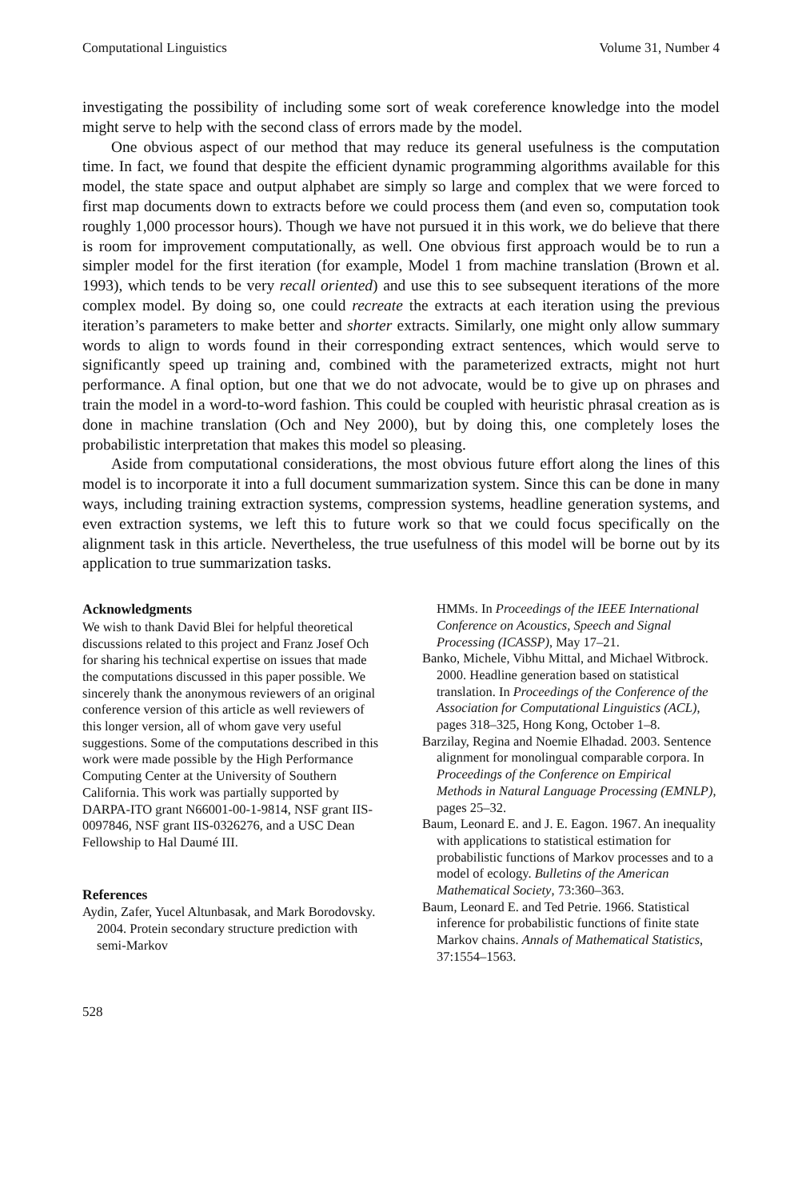Computational Linguistics Volume 31, Number 4
investigating the possibility of including some sort of weak coreference knowledge into the model might serve to help with the second class of errors made by the model.
One obvious aspect of our method that may reduce its general usefulness is the computation time. In fact, we found that despite the efficient dynamic programming algorithms available for this model, the state space and output alphabet are simply so large and complex that we were forced to first map documents down to extracts before we could process them (and even so, computation took roughly 1,000 processor hours). Though we have not pursued it in this work, we do believe that there is room for improvement computationally, as well. One obvious first approach would be to run a simpler model for the first iteration (for example, Model 1 from machine translation (Brown et al. 1993), which tends to be very recall oriented) and use this to see subsequent iterations of the more complex model. By doing so, one could recreate the extracts at each iteration using the previous iteration’s parameters to make better and shorter extracts. Similarly, one might only allow summary words to align to words found in their corresponding extract sentences, which would serve to significantly speed up training and, combined with the parameterized extracts, might not hurt performance. A final option, but one that we do not advocate, would be to give up on phrases and train the model in a word-to-word fashion. This could be coupled with heuristic phrasal creation as is done in machine translation (Och and Ney 2000), but by doing this, one completely loses the probabilistic interpretation that makes this model so pleasing.
Aside from computational considerations, the most obvious future effort along the lines of this model is to incorporate it into a full document summarization system. Since this can be done in many ways, including training extraction systems, compression systems, headline generation systems, and even extraction systems, we left this to future work so that we could focus specifically on the alignment task in this article. Nevertheless, the true usefulness of this model will be borne out by its application to true summarization tasks.
Acknowledgments
We wish to thank David Blei for helpful theoretical discussions related to this project and Franz Josef Och for sharing his technical expertise on issues that made the computations discussed in this paper possible. We sincerely thank the anonymous reviewers of an original conference version of this article as well reviewers of this longer version, all of whom gave very useful suggestions. Some of the computations described in this work were made possible by the High Performance Computing Center at the University of Southern California. This work was partially supported by DARPA-ITO grant N66001-00-1-9814, NSF grant IIS-0097846, NSF grant IIS-0326276, and a USC Dean Fellowship to Hal Daumé III.
References
Aydin, Zafer, Yucel Altunbasak, and Mark Borodovsky. 2004. Protein secondary structure prediction with semi-Markov
HMMs. In Proceedings of the IEEE International Conference on Acoustics, Speech and Signal Processing (ICASSP), May 17–21.
Banko, Michele, Vibhu Mittal, and Michael Witbrock. 2000. Headline generation based on statistical translation. In Proceedings of the Conference of the Association for Computational Linguistics (ACL), pages 318–325, Hong Kong, October 1–8.
Barzilay, Regina and Noemie Elhadad. 2003. Sentence alignment for monolingual comparable corpora. In Proceedings of the Conference on Empirical Methods in Natural Language Processing (EMNLP), pages 25–32.
Baum, Leonard E. and J. E. Eagon. 1967. An inequality with applications to statistical estimation for probabilistic functions of Markov processes and to a model of ecology. Bulletins of the American Mathematical Society, 73:360–363.
Baum, Leonard E. and Ted Petrie. 1966. Statistical inference for probabilistic functions of finite state Markov chains. Annals of Mathematical Statistics, 37:1554–1563.
528